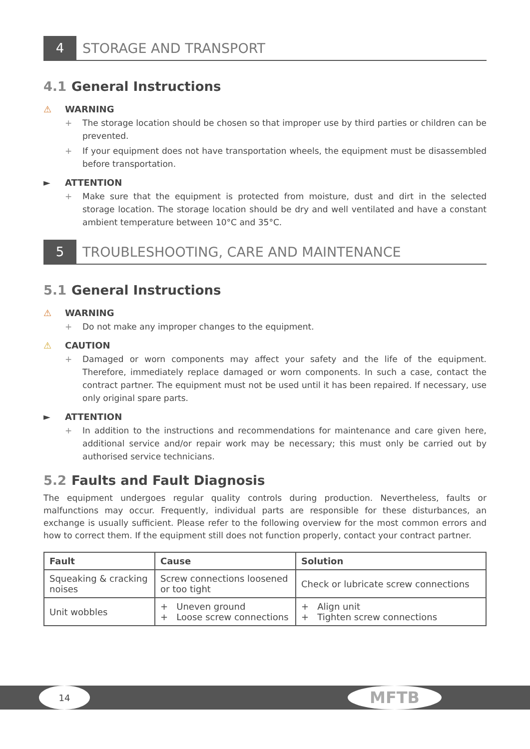4 STORAGE AND TRANSPORT
4.1 General Instructions
⚠ WARNING
+ The storage location should be chosen so that improper use by third parties or children can be prevented.
+ If your equipment does not have transportation wheels, the equipment must be disassembled before transportation.
► ATTENTION
+ Make sure that the equipment is protected from moisture, dust and dirt in the selected storage location. The storage location should be dry and well ventilated and have a constant ambient temperature between 10°C and 35°C.
5 TROUBLESHOOTING, CARE AND MAINTENANCE
5.1 General Instructions
⚠ WARNING
+ Do not make any improper changes to the equipment.
⚠ CAUTION
+ Damaged or worn components may affect your safety and the life of the equipment. Therefore, immediately replace damaged or worn components. In such a case, contact the contract partner. The equipment must not be used until it has been repaired. If necessary, use only original spare parts.
► ATTENTION
+ In addition to the instructions and recommendations for maintenance and care given here, additional service and/or repair work may be necessary; this must only be carried out by authorised service technicians.
5.2 Faults and Fault Diagnosis
The equipment undergoes regular quality controls during production. Nevertheless, faults or malfunctions may occur. Frequently, individual parts are responsible for these disturbances, an exchange is usually sufficient. Please refer to the following overview for the most common errors and how to correct them. If the equipment still does not function properly, contact your contract partner.
| Fault | Cause | Solution |
| --- | --- | --- |
| Squeaking & cracking noises | Screw connections loosened or too tight | Check or lubricate screw connections |
| Unit wobbles | + Uneven ground + Loose screw connections | + Align unit + Tighten screw connections |
14 MFTB